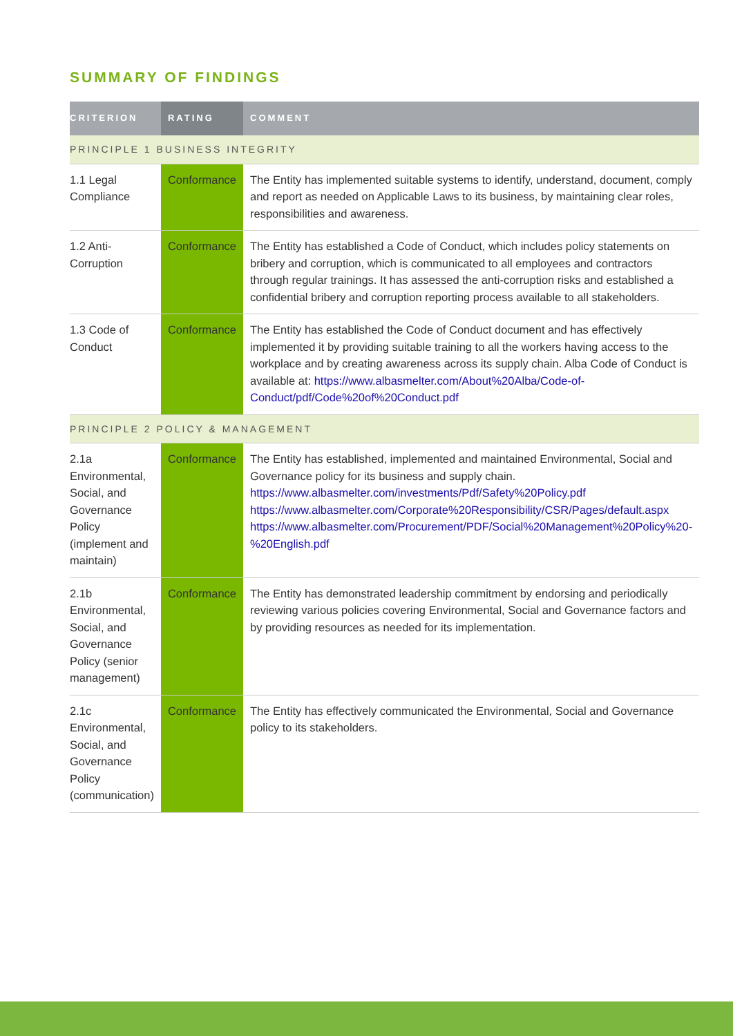SUMMARY OF FINDINGS
| CRITERION | RATING | COMMENT |
| --- | --- | --- |
| PRINCIPLE 1 BUSINESS INTEGRITY | | |
| 1.1 Legal Compliance | Conformance | The Entity has implemented suitable systems to identify, understand, document, comply and report as needed on Applicable Laws to its business, by maintaining clear roles, responsibilities and awareness. |
| 1.2 Anti-Corruption | Conformance | The Entity has established a Code of Conduct, which includes policy statements on bribery and corruption, which is communicated to all employees and contractors through regular trainings. It has assessed the anti-corruption risks and established a confidential bribery and corruption reporting process available to all stakeholders. |
| 1.3 Code of Conduct | Conformance | The Entity has established the Code of Conduct document and has effectively implemented it by providing suitable training to all the workers having access to the workplace and by creating awareness across its supply chain. Alba Code of Conduct is available at: https://www.albasmelter.com/About%20Alba/Code-of-Conduct/pdf/Code%20of%20Conduct.pdf |
| PRINCIPLE 2 POLICY & MANAGEMENT | | |
| 2.1a Environmental, Social, and Governance Policy (implement and maintain) | Conformance | The Entity has established, implemented and maintained Environmental, Social and Governance policy for its business and supply chain. https://www.albasmelter.com/investments/Pdf/Safety%20Policy.pdf https://www.albasmelter.com/Corporate%20Responsibility/CSR/Pages/default.aspx https://www.albasmelter.com/Procurement/PDF/Social%20Management%20Policy%20-%20English.pdf |
| 2.1b Environmental, Social, and Governance Policy (senior management) | Conformance | The Entity has demonstrated leadership commitment by endorsing and periodically reviewing various policies covering Environmental, Social and Governance factors and by providing resources as needed for its implementation. |
| 2.1c Environmental, Social, and Governance Policy (communication) | Conformance | The Entity has effectively communicated the Environmental, Social and Governance policy to its stakeholders. |